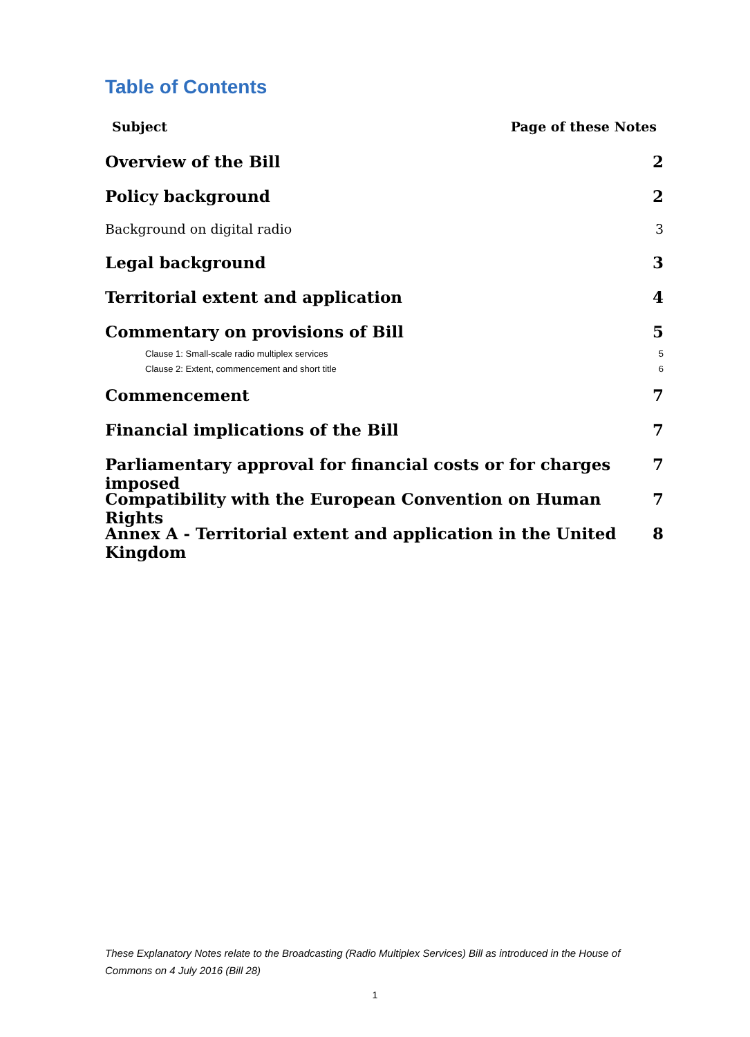Table of Contents
Subject Page of these Notes
Overview of the Bill 2
Policy background 2
Background on digital radio 3
Legal background 3
Territorial extent and application 4
Commentary on provisions of Bill 5
Clause 1: Small-scale radio multiplex services 5
Clause 2: Extent, commencement and short title 6
Commencement 7
Financial implications of the Bill 7
Parliamentary approval for financial costs or for charges imposed 7
Compatibility with the European Convention on Human Rights 7
Annex A - Territorial extent and application in the United Kingdom 8
These Explanatory Notes relate to the Broadcasting (Radio Multiplex Services) Bill as introduced in the House of Commons on 4 July 2016 (Bill 28)
1